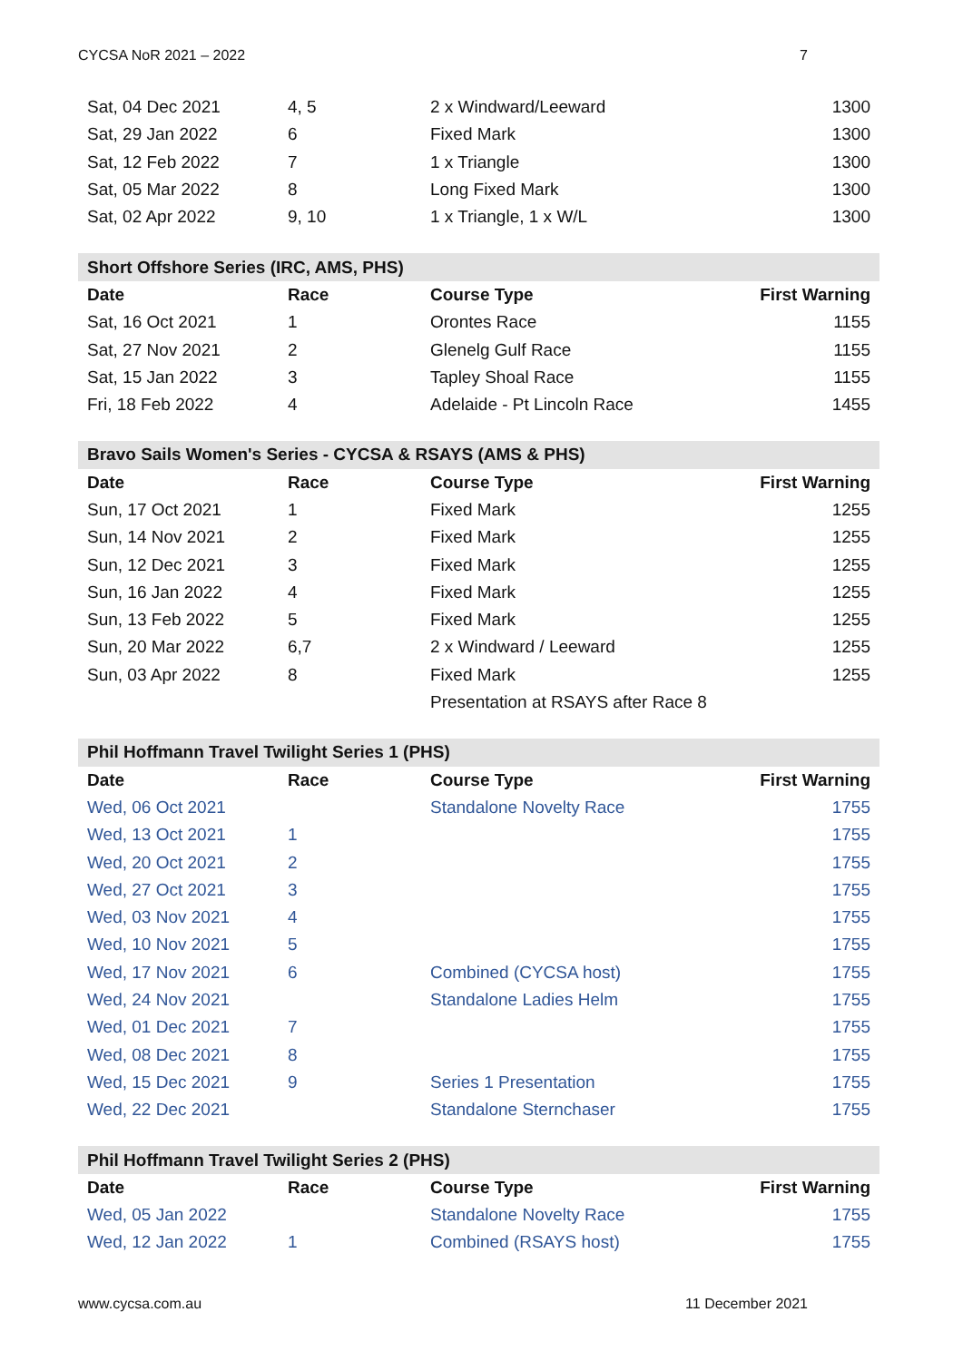CYCSA NoR 2021 – 2022 7
| Sat, 04 Dec 2021 | 4, 5 | 2 x Windward/Leeward | 1300 |
| Sat, 29 Jan 2022 | 6 | Fixed Mark | 1300 |
| Sat, 12 Feb 2022 | 7 | 1 x Triangle | 1300 |
| Sat, 05 Mar 2022 | 8 | Long Fixed Mark | 1300 |
| Sat, 02 Apr 2022 | 9, 10 | 1 x Triangle, 1 x W/L | 1300 |
| Short Offshore Series (IRC, AMS, PHS) | | | |
| --- | --- | --- | --- |
| Date | Race | Course Type | First Warning |
| Sat, 16 Oct 2021 | 1 | Orontes Race | 1155 |
| Sat, 27 Nov 2021 | 2 | Glenelg Gulf Race | 1155 |
| Sat, 15 Jan 2022 | 3 | Tapley Shoal Race | 1155 |
| Fri, 18 Feb 2022 | 4 | Adelaide - Pt Lincoln Race | 1455 |
| Bravo Sails Women's Series - CYCSA & RSAYS (AMS & PHS) | | | |
| --- | --- | --- | --- |
| Date | Race | Course Type | First Warning |
| Sun, 17 Oct 2021 | 1 | Fixed Mark | 1255 |
| Sun, 14 Nov 2021 | 2 | Fixed Mark | 1255 |
| Sun, 12 Dec 2021 | 3 | Fixed Mark | 1255 |
| Sun, 16 Jan 2022 | 4 | Fixed Mark | 1255 |
| Sun, 13 Feb 2022 | 5 | Fixed Mark | 1255 |
| Sun, 20 Mar 2022 | 6,7 | 2 x Windward / Leeward | 1255 |
| Sun, 03 Apr 2022 | 8 | Fixed Mark | 1255 |
| | | Presentation at RSAYS after Race 8 | |
| Phil Hoffmann Travel Twilight Series 1 (PHS) | | | |
| --- | --- | --- | --- |
| Date | Race | Course Type | First Warning |
| Wed, 06 Oct 2021 | | Standalone Novelty Race | 1755 |
| Wed, 13 Oct 2021 | 1 | | 1755 |
| Wed, 20 Oct 2021 | 2 | | 1755 |
| Wed, 27 Oct 2021 | 3 | | 1755 |
| Wed, 03 Nov 2021 | 4 | | 1755 |
| Wed, 10 Nov 2021 | 5 | | 1755 |
| Wed, 17 Nov 2021 | 6 | Combined (CYCSA host) | 1755 |
| Wed, 24 Nov 2021 | | Standalone Ladies Helm | 1755 |
| Wed, 01 Dec 2021 | 7 | | 1755 |
| Wed, 08 Dec 2021 | 8 | | 1755 |
| Wed, 15 Dec 2021 | 9 | Series 1 Presentation | 1755 |
| Wed, 22 Dec 2021 | | Standalone Sternchaser | 1755 |
| Phil Hoffmann Travel Twilight Series 2 (PHS) | | | |
| --- | --- | --- | --- |
| Date | Race | Course Type | First Warning |
| Wed, 05 Jan 2022 | | Standalone Novelty Race | 1755 |
| Wed, 12 Jan 2022 | 1 | Combined (RSAYS host) | 1755 |
www.cycsa.com.au 11 December 2021